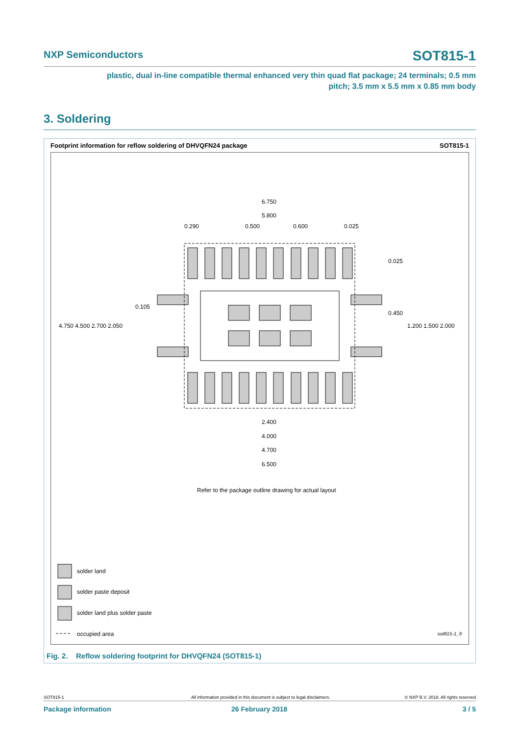NXP Semiconductors SOT815-1
plastic, dual in-line compatible thermal enhanced very thin quad flat package; 24 terminals; 0.5 mm
pitch; 3.5 mm x 5.5 mm x 0.85 mm body
3. Soldering
Footprint information for reflow soldering of DHVQFN24 package SOT815-1
6.750
5.800
0.290 0.500 0.600 0.025
0.025
0.105
0.450
4.750 4.500 2.700 2.050 1.200 1.500 2.000
2.400
4.000
4.700
6.500
Refer to the package outline drawing for actual layout
solder land
solder paste deposit
solder land plus solder paste
occupied area sot815-1_fr
Fig. 2. Reflow soldering footprint for DHVQFN24 (SOT815-1)
SOT815-1 All information provided in this document is subject to legal disclaimers. © NXP B.V. 2018. All rights reserved
Package information 26 February 2018 3 / 5